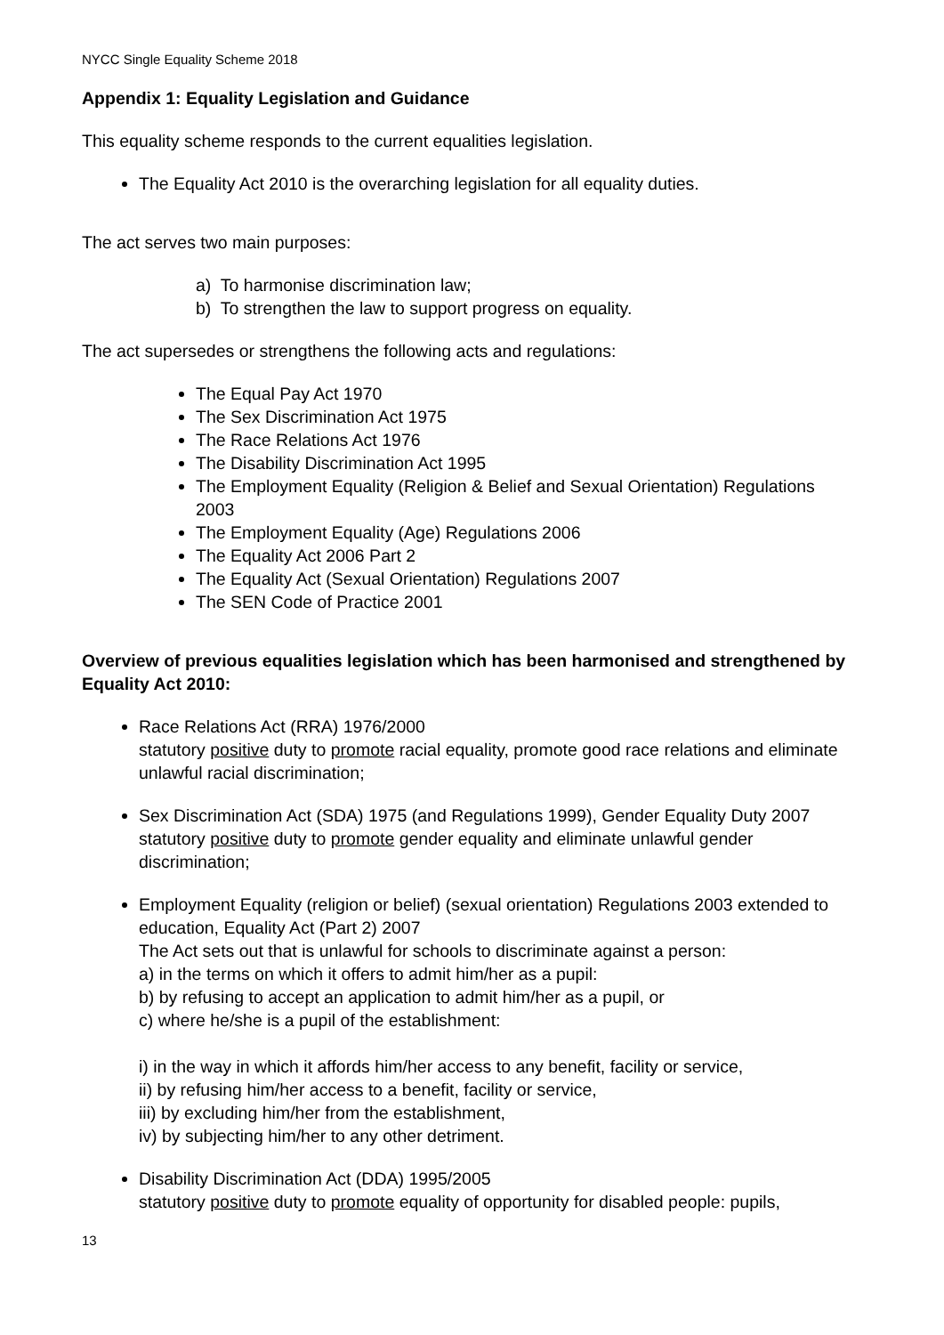NYCC Single Equality Scheme 2018
Appendix 1: Equality Legislation and Guidance
This equality scheme responds to the current equalities legislation.
The Equality Act 2010 is the overarching legislation for all equality duties.
The act serves two main purposes:
a) To harmonise discrimination law;
b) To strengthen the law to support progress on equality.
The act supersedes or strengthens the following acts and regulations:
The Equal Pay Act 1970
The Sex Discrimination Act 1975
The Race Relations Act 1976
The Disability Discrimination Act 1995
The Employment Equality (Religion & Belief and Sexual Orientation) Regulations 2003
The Employment Equality (Age) Regulations 2006
The Equality Act 2006 Part 2
The Equality Act (Sexual Orientation) Regulations 2007
The SEN Code of Practice 2001
Overview of previous equalities legislation which has been harmonised and strengthened by Equality Act 2010:
Race Relations Act (RRA) 1976/2000
statutory positive duty to promote racial equality, promote good race relations and eliminate unlawful racial discrimination;
Sex Discrimination Act (SDA) 1975 (and Regulations 1999), Gender Equality Duty 2007
statutory positive duty to promote gender equality and eliminate unlawful gender discrimination;
Employment Equality (religion or belief) (sexual orientation) Regulations 2003 extended to education, Equality Act (Part 2) 2007
The Act sets out that is unlawful for schools to discriminate against a person:
a) in the terms on which it offers to admit him/her as a pupil:
b) by refusing to accept an application to admit him/her as a pupil, or
c) where he/she is a pupil of the establishment:
i) in the way in which it affords him/her access to any benefit, facility or service,
ii) by refusing him/her access to a benefit, facility or service,
iii) by excluding him/her from the establishment,
iv) by subjecting him/her to any other detriment.
Disability Discrimination Act (DDA) 1995/2005
statutory positive duty to promote equality of opportunity for disabled people: pupils,
13